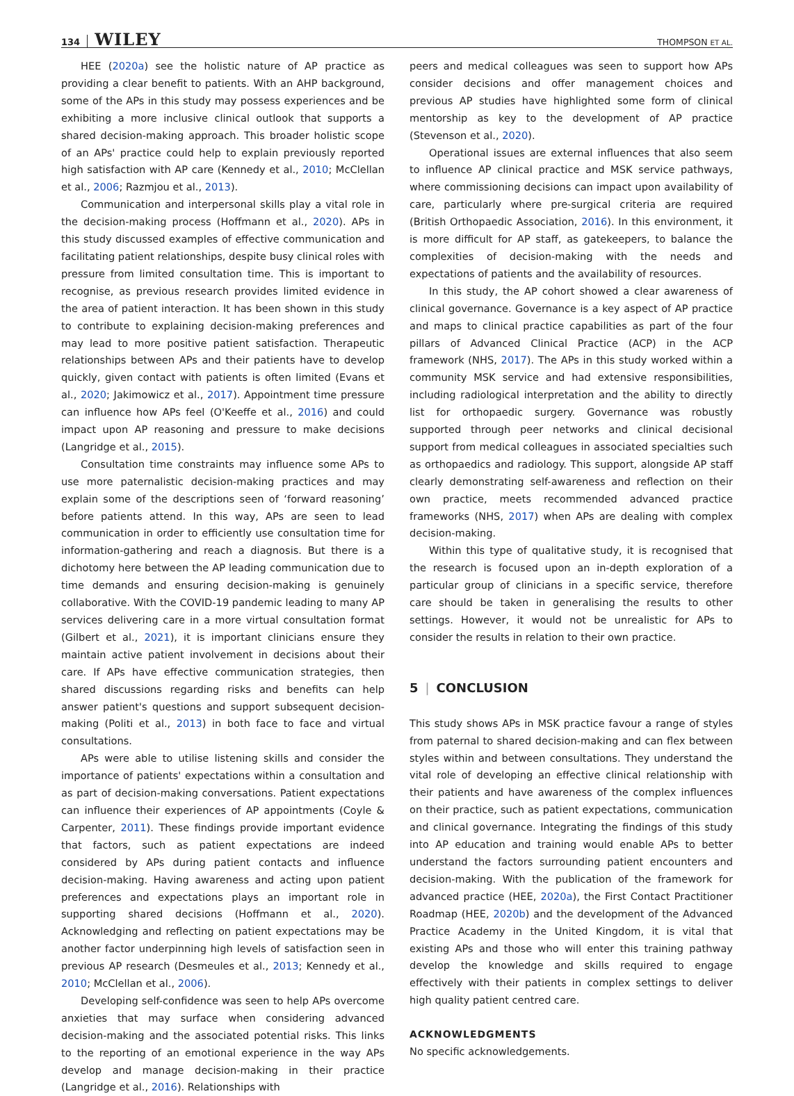134 WILEY THOMPSON ET AL.
HEE (2020a) see the holistic nature of AP practice as providing a clear benefit to patients. With an AHP background, some of the APs in this study may possess experiences and be exhibiting a more inclusive clinical outlook that supports a shared decision-making approach. This broader holistic scope of an APs' practice could help to explain previously reported high satisfaction with AP care (Kennedy et al., 2010; McClellan et al., 2006; Razmjou et al., 2013).
Communication and interpersonal skills play a vital role in the decision-making process (Hoffmann et al., 2020). APs in this study discussed examples of effective communication and facilitating patient relationships, despite busy clinical roles with pressure from limited consultation time. This is important to recognise, as previous research provides limited evidence in the area of patient interaction. It has been shown in this study to contribute to explaining decision-making preferences and may lead to more positive patient satisfaction. Therapeutic relationships between APs and their patients have to develop quickly, given contact with patients is often limited (Evans et al., 2020; Jakimowicz et al., 2017). Appointment time pressure can influence how APs feel (O'Keeffe et al., 2016) and could impact upon AP reasoning and pressure to make decisions (Langridge et al., 2015).
Consultation time constraints may influence some APs to use more paternalistic decision-making practices and may explain some of the descriptions seen of ‘forward reasoning’ before patients attend. In this way, APs are seen to lead communication in order to efficiently use consultation time for information-gathering and reach a diagnosis. But there is a dichotomy here between the AP leading communication due to time demands and ensuring decision-making is genuinely collaborative. With the COVID-19 pandemic leading to many AP services delivering care in a more virtual consultation format (Gilbert et al., 2021), it is important clinicians ensure they maintain active patient involvement in decisions about their care. If APs have effective communication strategies, then shared discussions regarding risks and benefits can help answer patient's questions and support subsequent decision-making (Politi et al., 2013) in both face to face and virtual consultations.
APs were able to utilise listening skills and consider the importance of patients' expectations within a consultation and as part of decision-making conversations. Patient expectations can influence their experiences of AP appointments (Coyle & Carpenter, 2011). These findings provide important evidence that factors, such as patient expectations are indeed considered by APs during patient contacts and influence decision-making. Having awareness and acting upon patient preferences and expectations plays an important role in supporting shared decisions (Hoffmann et al., 2020). Acknowledging and reflecting on patient expectations may be another factor underpinning high levels of satisfaction seen in previous AP research (Desmeules et al., 2013; Kennedy et al., 2010; McClellan et al., 2006).
Developing self-confidence was seen to help APs overcome anxieties that may surface when considering advanced decision-making and the associated potential risks. This links to the reporting of an emotional experience in the way APs develop and manage decision-making in their practice (Langridge et al., 2016). Relationships with
peers and medical colleagues was seen to support how APs consider decisions and offer management choices and previous AP studies have highlighted some form of clinical mentorship as key to the development of AP practice (Stevenson et al., 2020).
Operational issues are external influences that also seem to influence AP clinical practice and MSK service pathways, where commissioning decisions can impact upon availability of care, particularly where pre-surgical criteria are required (British Orthopaedic Association, 2016). In this environment, it is more difficult for AP staff, as gatekeepers, to balance the complexities of decision-making with the needs and expectations of patients and the availability of resources.
In this study, the AP cohort showed a clear awareness of clinical governance. Governance is a key aspect of AP practice and maps to clinical practice capabilities as part of the four pillars of Advanced Clinical Practice (ACP) in the ACP framework (NHS, 2017). The APs in this study worked within a community MSK service and had extensive responsibilities, including radiological interpretation and the ability to directly list for orthopaedic surgery. Governance was robustly supported through peer networks and clinical decisional support from medical colleagues in associated specialties such as orthopaedics and radiology. This support, alongside AP staff clearly demonstrating self-awareness and reflection on their own practice, meets recommended advanced practice frameworks (NHS, 2017) when APs are dealing with complex decision-making.
Within this type of qualitative study, it is recognised that the research is focused upon an in-depth exploration of a particular group of clinicians in a specific service, therefore care should be taken in generalising the results to other settings. However, it would not be unrealistic for APs to consider the results in relation to their own practice.
5 | CONCLUSION
This study shows APs in MSK practice favour a range of styles from paternal to shared decision-making and can flex between styles within and between consultations. They understand the vital role of developing an effective clinical relationship with their patients and have awareness of the complex influences on their practice, such as patient expectations, communication and clinical governance. Integrating the findings of this study into AP education and training would enable APs to better understand the factors surrounding patient encounters and decision-making. With the publication of the framework for advanced practice (HEE, 2020a), the First Contact Practitioner Roadmap (HEE, 2020b) and the development of the Advanced Practice Academy in the United Kingdom, it is vital that existing APs and those who will enter this training pathway develop the knowledge and skills required to engage effectively with their patients in complex settings to deliver high quality patient centred care.
ACKNOWLEDGMENTS
No specific acknowledgements.